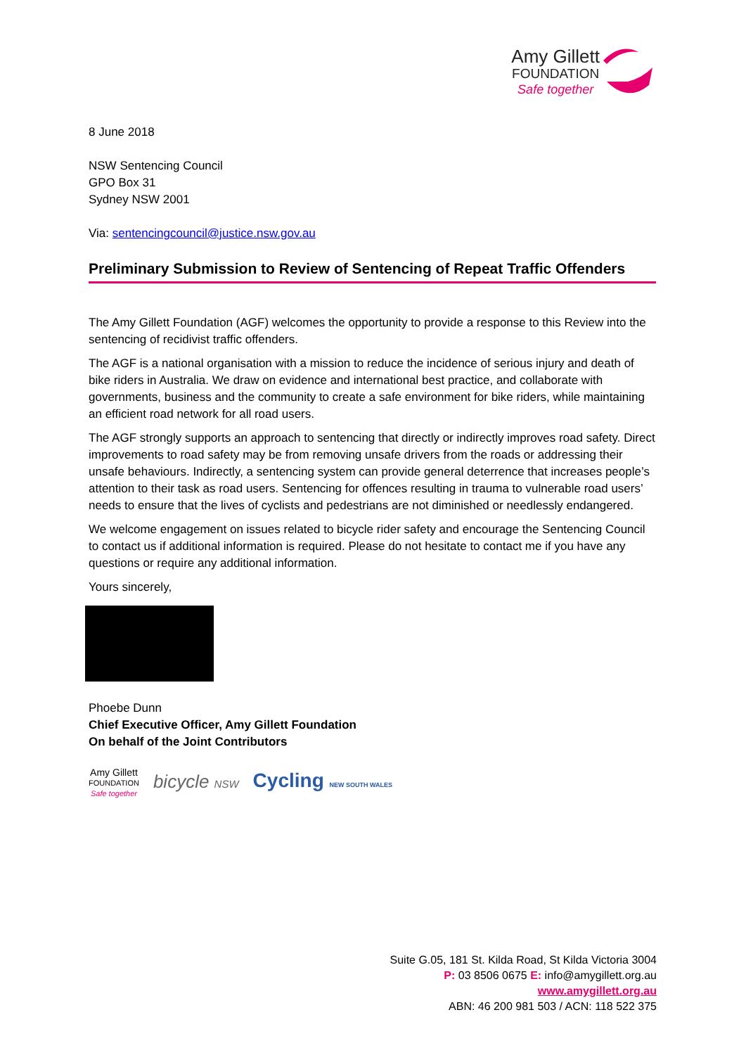Amy Gillett
FOUNDATION
Safe together
8 June 2018
NSW Sentencing Council
GPO Box 31
Sydney NSW 2001
Via: sentencingcouncil@justice.nsw.gov.au
Preliminary Submission to Review of Sentencing of Repeat Traffic Offenders
The Amy Gillett Foundation (AGF) welcomes the opportunity to provide a response to this Review into the sentencing of recidivist traffic offenders.
The AGF is a national organisation with a mission to reduce the incidence of serious injury and death of bike riders in Australia. We draw on evidence and international best practice, and collaborate with governments, business and the community to create a safe environment for bike riders, while maintaining an efficient road network for all road users.
The AGF strongly supports an approach to sentencing that directly or indirectly improves road safety. Direct improvements to road safety may be from removing unsafe drivers from the roads or addressing their unsafe behaviours. Indirectly, a sentencing system can provide general deterrence that increases people’s attention to their task as road users. Sentencing for offences resulting in trauma to vulnerable road users’ needs to ensure that the lives of cyclists and pedestrians are not diminished or needlessly endangered.
We welcome engagement on issues related to bicycle rider safety and encourage the Sentencing Council to contact us if additional information is required. Please do not hesitate to contact me if you have any questions or require any additional information.
Yours sincerely,
Phoebe Dunn
Chief Executive Officer, Amy Gillett Foundation
On behalf of the Joint Contributors
Amy Gillett
FOUNDATION
Safe together
bicycle NSW
Cycling NEW SOUTH WALES
Suite G.05, 181 St. Kilda Road, St Kilda Victoria 3004
P: 03 8506 0675 E: info@amygillett.org.au
www.amygillett.org.au
ABN: 46 200 981 503 / ACN: 118 522 375